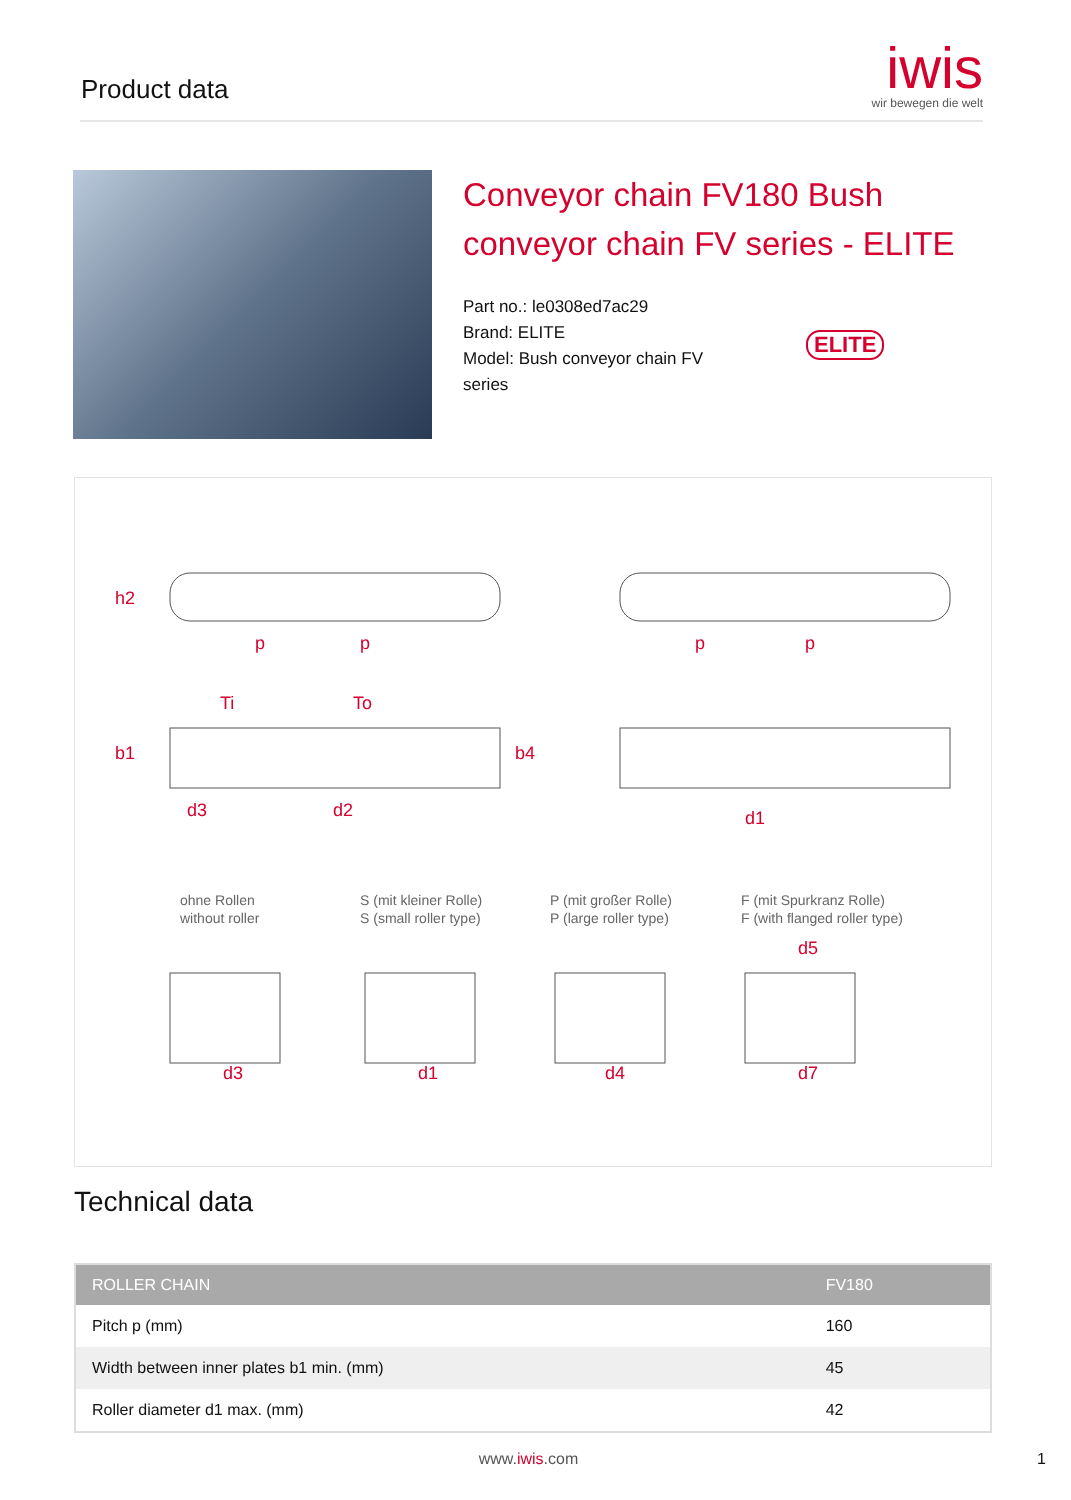Product data
iwis
wir bewegen die welt
Conveyor chain FV180 Bush conveyor chain FV series - ELITE
Part no.: le0308ed7ac29
Brand: ELITE
Model: Bush conveyor chain FV series
ELITE
p p p p
h2
b1
Ti To
b4
d3 d2 d1
ohne Rollen
without roller
S (mit kleiner Rolle)
S (small roller type)
P (mit großer Rolle)
P (large roller type)
F (mit Spurkranz Rolle)
F (with flanged roller type)
d5
d3 d1 d4 d7
Technical data
| ROLLER CHAIN | FV180 |
| --- | --- |
| Pitch p (mm) | 160 |
| Width between inner plates b1 min. (mm) | 45 |
| Roller diameter d1 max. (mm) | 42 |
www.iwis.com 1